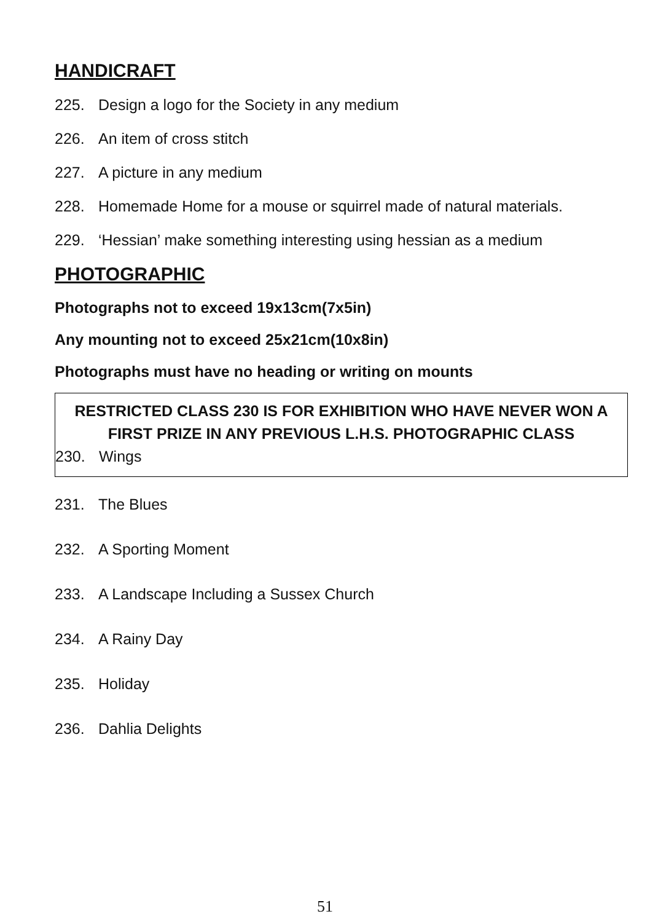HANDICRAFT
225. Design a logo for the Society in any medium
226. An item of cross stitch
227. A picture in any medium
228. Homemade Home for a mouse or squirrel made of natural materials.
229. ‘Hessian’ make something interesting using hessian as a medium
PHOTOGRAPHIC
Photographs not to exceed 19x13cm(7x5in)
Any mounting not to exceed 25x21cm(10x8in)
Photographs must have no heading or writing on mounts
RESTRICTED CLASS 230 IS FOR EXHIBITION WHO HAVE NEVER WON A
FIRST PRIZE IN ANY PREVIOUS L.H.S. PHOTOGRAPHIC CLASS
230. Wings
231. The Blues
232. A Sporting Moment
233. A Landscape Including a Sussex Church
234. A Rainy Day
235. Holiday
236. Dahlia Delights
51